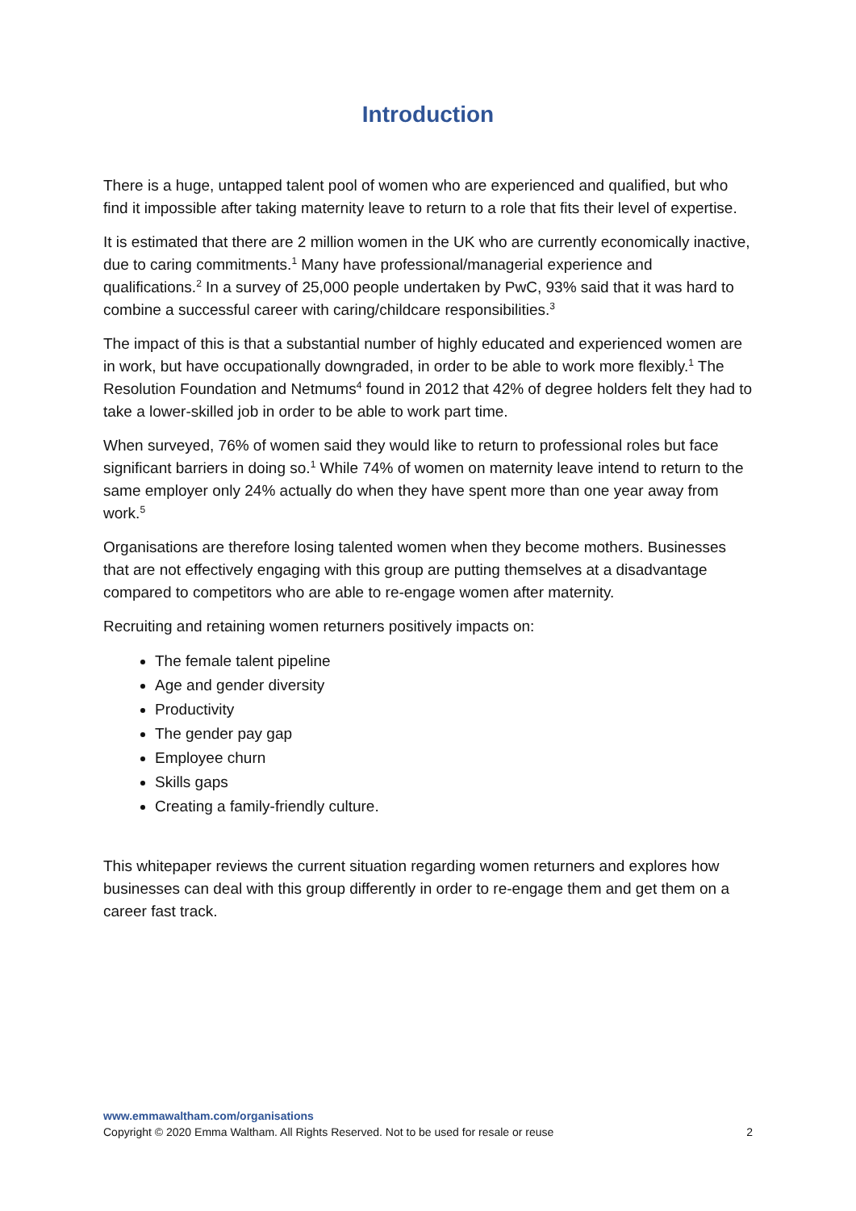Introduction
There is a huge, untapped talent pool of women who are experienced and qualified, but who find it impossible after taking maternity leave to return to a role that fits their level of expertise.
It is estimated that there are 2 million women in the UK who are currently economically inactive, due to caring commitments.<sup>1</sup> Many have professional/managerial experience and qualifications.<sup>2</sup> In a survey of 25,000 people undertaken by PwC, 93% said that it was hard to combine a successful career with caring/childcare responsibilities.<sup>3</sup>
The impact of this is that a substantial number of highly educated and experienced women are in work, but have occupationally downgraded, in order to be able to work more flexibly.<sup>1</sup> The Resolution Foundation and Netmums<sup>4</sup> found in 2012 that 42% of degree holders felt they had to take a lower-skilled job in order to be able to work part time.
When surveyed, 76% of women said they would like to return to professional roles but face significant barriers in doing so.<sup>1</sup> While 74% of women on maternity leave intend to return to the same employer only 24% actually do when they have spent more than one year away from work.<sup>5</sup>
Organisations are therefore losing talented women when they become mothers. Businesses that are not effectively engaging with this group are putting themselves at a disadvantage compared to competitors who are able to re-engage women after maternity.
Recruiting and retaining women returners positively impacts on:
The female talent pipeline
Age and gender diversity
Productivity
The gender pay gap
Employee churn
Skills gaps
Creating a family-friendly culture.
This whitepaper reviews the current situation regarding women returners and explores how businesses can deal with this group differently in order to re-engage them and get them on a career fast track.
www.emmawaltham.com/organisations
Copyright © 2020 Emma Waltham. All Rights Reserved. Not to be used for resale or reuse 2